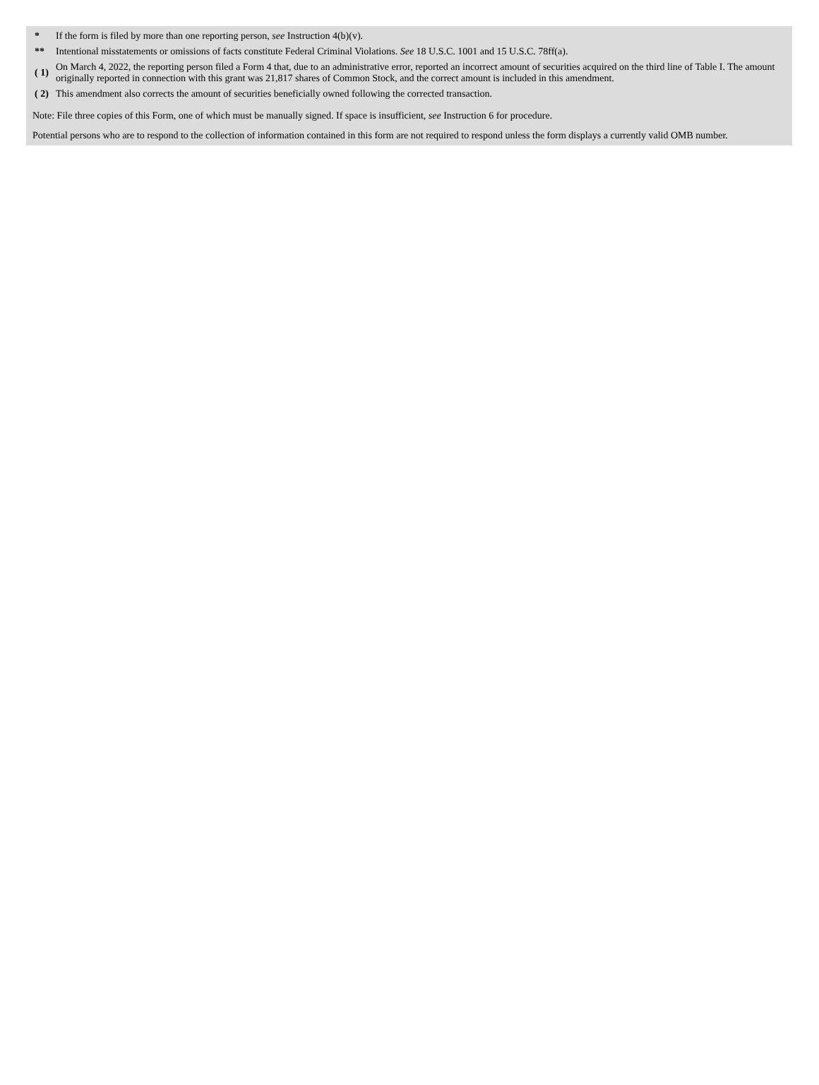| * | If the form is filed by more than one reporting person, see Instruction 4(b)(v). |
| ** | Intentional misstatements or omissions of facts constitute Federal Criminal Violations. See 18 U.S.C. 1001 and 15 U.S.C. 78ff(a). |
| ( 1) | On March 4, 2022, the reporting person filed a Form 4 that, due to an administrative error, reported an incorrect amount of securities acquired on the third line of Table I. The amount originally reported in connection with this grant was 21,817 shares of Common Stock, and the correct amount is included in this amendment. |
| ( 2) | This amendment also corrects the amount of securities beneficially owned following the corrected transaction. |
Note: File three copies of this Form, one of which must be manually signed. If space is insufficient, see Instruction 6 for procedure.
Potential persons who are to respond to the collection of information contained in this form are not required to respond unless the form displays a currently valid OMB number.